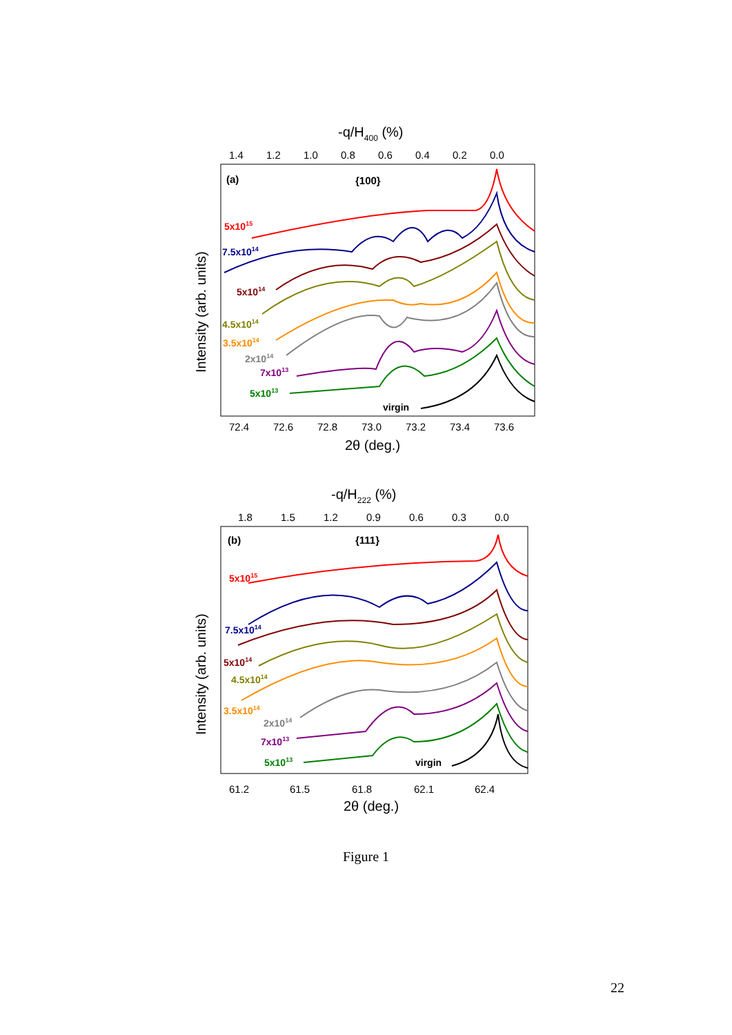-q/H400 (%)
1.4
1.2
1.0
0.8
0.6
0.4
0.2
0.0
(a)
{100}
Intensity (arb. units)
5x1015
7.5x1014
5x1014
4.5x1014
3.5x1014
2x1014
7x1013
5x1013
virgin
72.4
72.6
72.8
73.0
73.2
73.4
73.6
2θ (deg.)
-q/H222 (%)
1.8
1.5
1.2
0.9
0.6
0.3
0.0
(b)
{111}
Intensity (arb. units)
5x1015
7.5x1014
5x1014
4.5x1014
3.5x1014
2x1014
7x1013
5x1013
virgin
61.2
61.5
61.8
62.1
62.4
2θ (deg.)
Figure 1
22